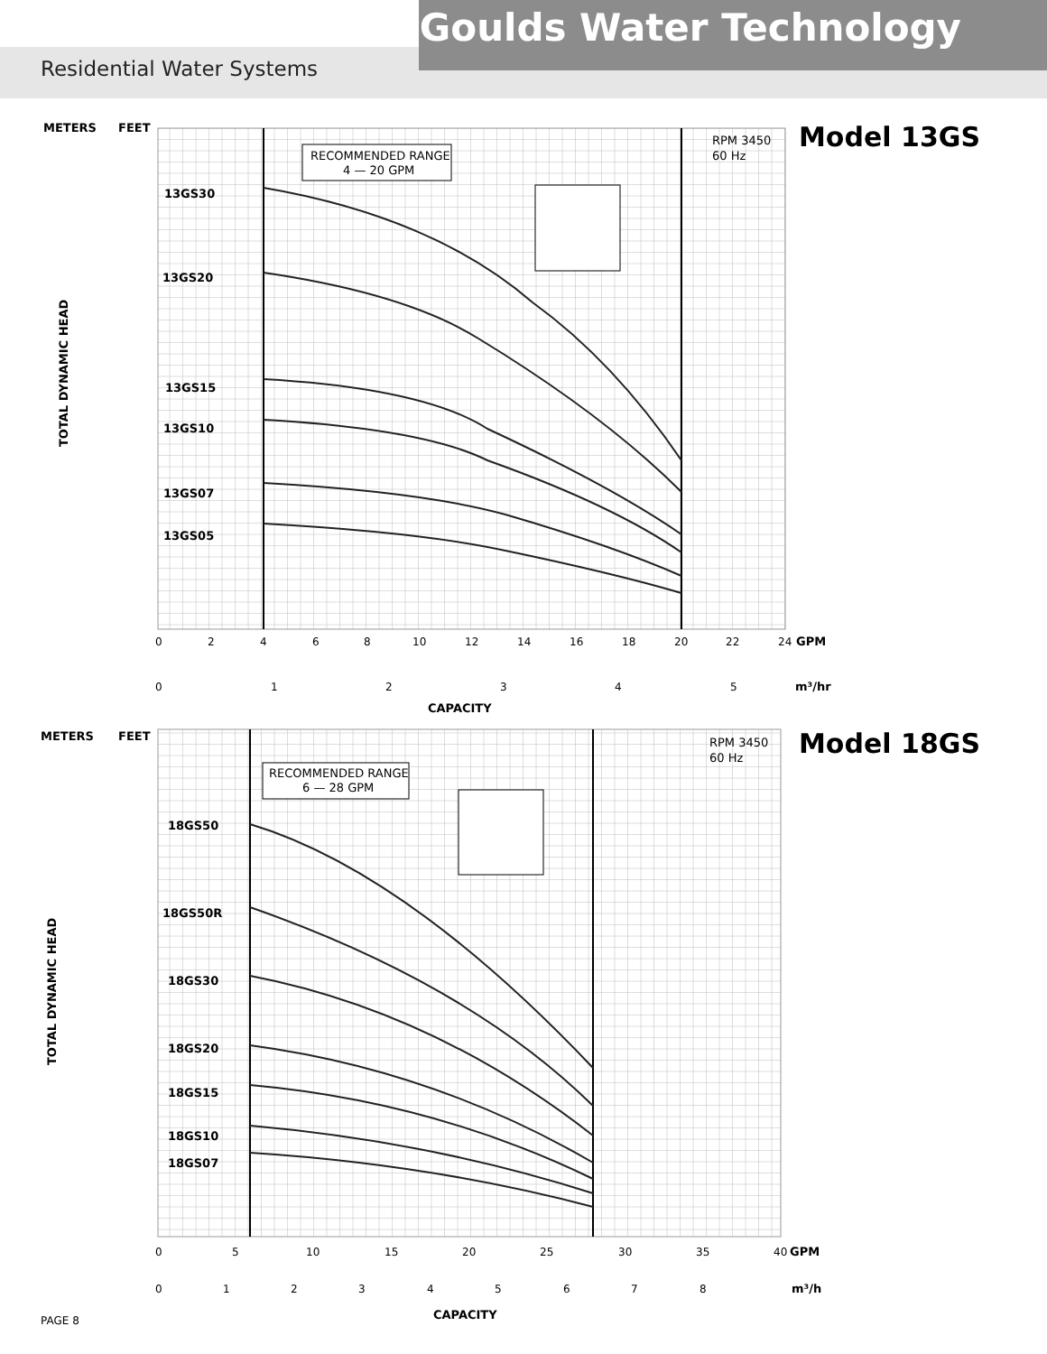Goulds Water Technology
Residential Water Systems
METERS
FEET
Model 13GS
RPM 3450
60 Hz
RECOMMENDED RANGE
4 — 20 GPM
TOTAL DYNAMIC HEAD
13GS30
13GS20
13GS15
13GS10
13GS07
13GS05
GPM
m³/hr
CAPACITY
0
2
4
6
8
10
12
14
16
18
20
22
24
0
1
2
3
4
5
METERS
FEET
Model 18GS
RPM 3450
60 Hz
RECOMMENDED RANGE
6 — 28 GPM
TOTAL DYNAMIC HEAD
18GS50
18GS50R
18GS30
18GS20
18GS15
18GS10
18GS07
GPM
m³/h
CAPACITY
0
5
10
15
20
25
30
35
40
0
1
2
3
4
5
6
7
8
PAGE 8